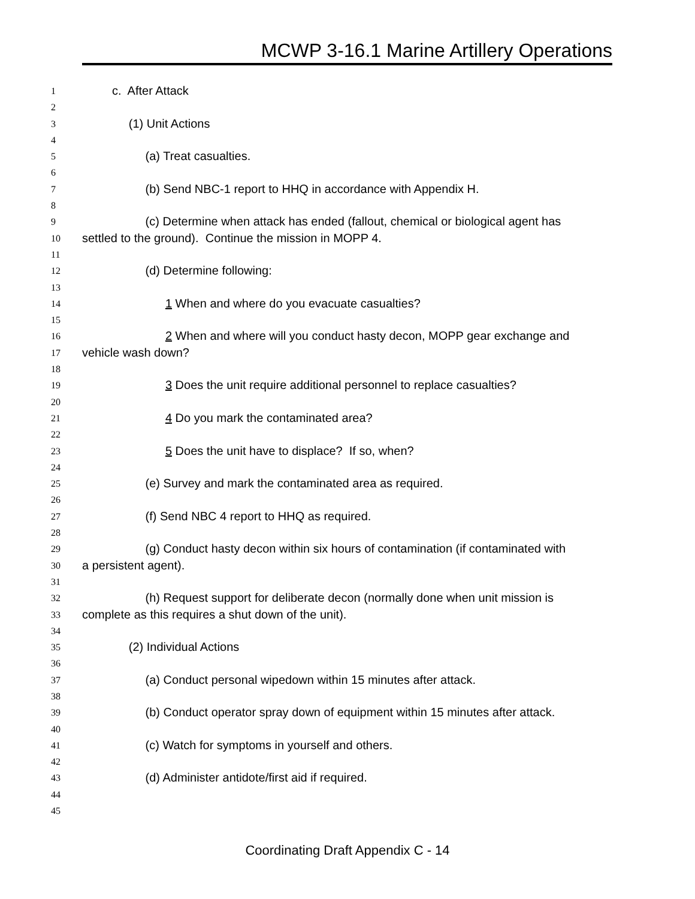MCWP 3-16.1 Marine Artillery Operations
1 c. After Attack
2
3 (1) Unit Actions
4
5 (a) Treat casualties.
6
7 (b) Send NBC-1 report to HHQ in accordance with Appendix H.
8
9 (c) Determine when attack has ended (fallout, chemical or biological agent has
10 settled to the ground). Continue the mission in MOPP 4.
11
12 (d) Determine following:
13
14 1 When and where do you evacuate casualties?
15
16 2 When and where will you conduct hasty decon, MOPP gear exchange and
17 vehicle wash down?
18
19 3 Does the unit require additional personnel to replace casualties?
20
21 4 Do you mark the contaminated area?
22
23 5 Does the unit have to displace? If so, when?
24
25 (e) Survey and mark the contaminated area as required.
26
27 (f) Send NBC 4 report to HHQ as required.
28
29 (g) Conduct hasty decon within six hours of contamination (if contaminated with
30 a persistent agent).
31
32 (h) Request support for deliberate decon (normally done when unit mission is
33 complete as this requires a shut down of the unit).
34
35 (2) Individual Actions
36
37 (a) Conduct personal wipedown within 15 minutes after attack.
38
39 (b) Conduct operator spray down of equipment within 15 minutes after attack.
40
41 (c) Watch for symptoms in yourself and others.
42
43 (d) Administer antidote/first aid if required.
44
45
Coordinating Draft Appendix C - 14